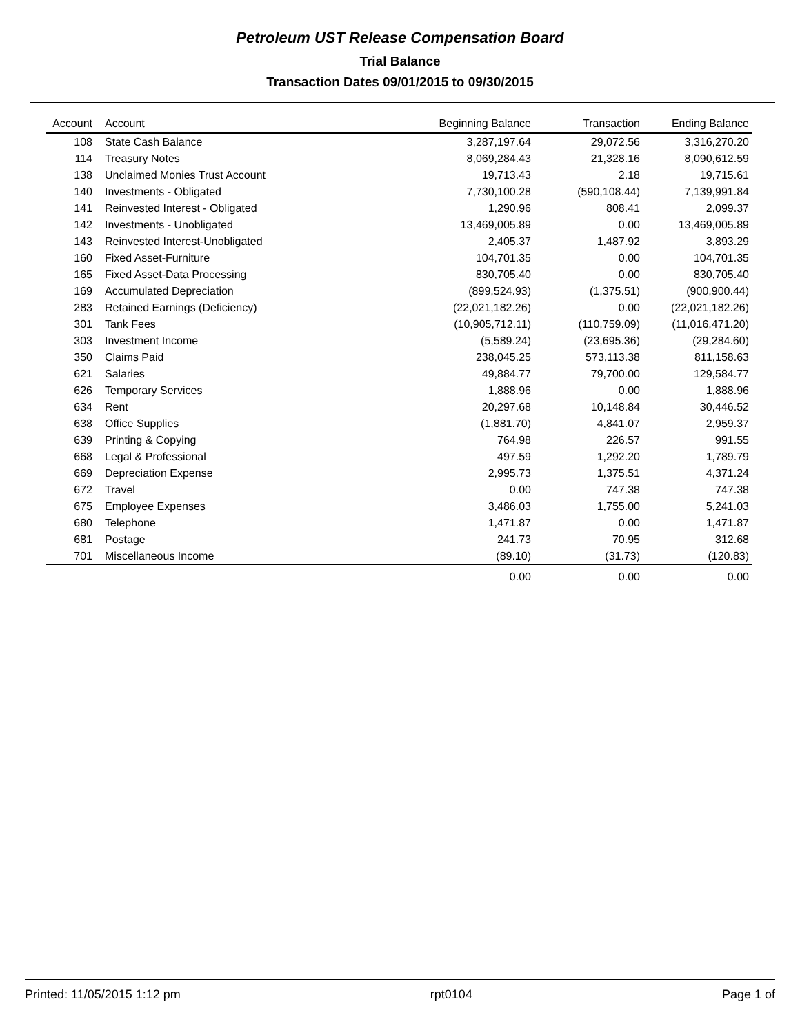Petroleum UST Release Compensation Board
Trial Balance
Transaction Dates 09/01/2015 to 09/30/2015
| Account | Account | Beginning Balance | Transaction | Ending Balance |
| --- | --- | --- | --- | --- |
| 108 | State Cash Balance | 3,287,197.64 | 29,072.56 | 3,316,270.20 |
| 114 | Treasury Notes | 8,069,284.43 | 21,328.16 | 8,090,612.59 |
| 138 | Unclaimed Monies Trust Account | 19,713.43 | 2.18 | 19,715.61 |
| 140 | Investments - Obligated | 7,730,100.28 | (590,108.44) | 7,139,991.84 |
| 141 | Reinvested Interest - Obligated | 1,290.96 | 808.41 | 2,099.37 |
| 142 | Investments - Unobligated | 13,469,005.89 | 0.00 | 13,469,005.89 |
| 143 | Reinvested Interest-Unobligated | 2,405.37 | 1,487.92 | 3,893.29 |
| 160 | Fixed Asset-Furniture | 104,701.35 | 0.00 | 104,701.35 |
| 165 | Fixed Asset-Data Processing | 830,705.40 | 0.00 | 830,705.40 |
| 169 | Accumulated Depreciation | (899,524.93) | (1,375.51) | (900,900.44) |
| 283 | Retained Earnings (Deficiency) | (22,021,182.26) | 0.00 | (22,021,182.26) |
| 301 | Tank Fees | (10,905,712.11) | (110,759.09) | (11,016,471.20) |
| 303 | Investment Income | (5,589.24) | (23,695.36) | (29,284.60) |
| 350 | Claims Paid | 238,045.25 | 573,113.38 | 811,158.63 |
| 621 | Salaries | 49,884.77 | 79,700.00 | 129,584.77 |
| 626 | Temporary Services | 1,888.96 | 0.00 | 1,888.96 |
| 634 | Rent | 20,297.68 | 10,148.84 | 30,446.52 |
| 638 | Office Supplies | (1,881.70) | 4,841.07 | 2,959.37 |
| 639 | Printing & Copying | 764.98 | 226.57 | 991.55 |
| 668 | Legal & Professional | 497.59 | 1,292.20 | 1,789.79 |
| 669 | Depreciation Expense | 2,995.73 | 1,375.51 | 4,371.24 |
| 672 | Travel | 0.00 | 747.38 | 747.38 |
| 675 | Employee Expenses | 3,486.03 | 1,755.00 | 5,241.03 |
| 680 | Telephone | 1,471.87 | 0.00 | 1,471.87 |
| 681 | Postage | 241.73 | 70.95 | 312.68 |
| 701 | Miscellaneous Income | (89.10) | (31.73) | (120.83) |
| | | 0.00 | 0.00 | 0.00 |
Printed: 11/05/2015 1:12 pm rpt0104 Page 1 of